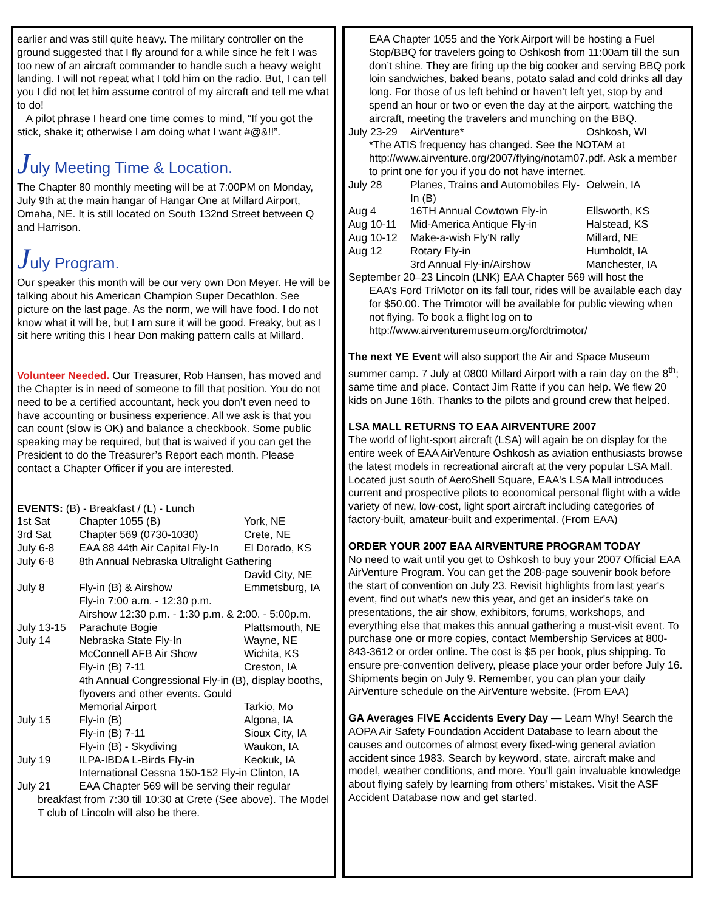earlier and was still quite heavy. The military controller on the ground suggested that I fly around for a while since he felt I was too new of an aircraft commander to handle such a heavy weight landing. I will not repeat what I told him on the radio. But, I can tell you I did not let him assume control of my aircraft and tell me what to do!
A pilot phrase I heard one time comes to mind, “If you got the stick, shake it; otherwise I am doing what I want #@&!!”.
July Meeting Time & Location.
The Chapter 80 monthly meeting will be at 7:00PM on Monday, July 9th at the main hangar of Hangar One at Millard Airport, Omaha, NE. It is still located on South 132nd Street between Q and Harrison.
July Program.
Our speaker this month will be our very own Don Meyer. He will be talking about his American Champion Super Decathlon. See picture on the last page. As the norm, we will have food. I do not know what it will be, but I am sure it will be good. Freaky, but as I sit here writing this I hear Don making pattern calls at Millard.
Volunteer Needed. Our Treasurer, Rob Hansen, has moved and the Chapter is in need of someone to fill that position. You do not need to be a certified accountant, heck you don’t even need to have accounting or business experience. All we ask is that you can count (slow is OK) and balance a checkbook. Some public speaking may be required, but that is waived if you can get the President to do the Treasurer’s Report each month. Please contact a Chapter Officer if you are interested.
| EVENTS: (B) - Breakfast / (L) - Lunch | | |
| 1st Sat | Chapter 1055 (B) | York, NE |
| 3rd Sat | Chapter 569 (0730-1030) | Crete, NE |
| July 6-8 | EAA 88 44th Air Capital Fly-In | El Dorado, KS |
| July 6-8 | 8th Annual Nebraska Ultralight Gathering | |
| | | David City, NE |
| July 8 | Fly-in (B) & Airshow | Emmetsburg, IA |
| | Fly-in 7:00 a.m. - 12:30 p.m. | |
| | Airshow 12:30 p.m. - 1:30 p.m. & 2:00. - 5:00p.m. | |
| July 13-15 | Parachute Bogie | Plattsmouth, NE |
| July 14 | Nebraska State Fly-In | Wayne, NE |
| | McConnell AFB Air Show | Wichita, KS |
| | Fly-in (B) 7-11 | Creston, IA |
| | 4th Annual Congressional Fly-in (B), display booths, flyovers and other events. Gould | |
| | Memorial Airport | Tarkio, Mo |
| July 15 | Fly-in (B) | Algona, IA |
| | Fly-in (B) 7-11 | Sioux City, IA |
| | Fly-in (B) - Skydiving | Waukon, IA |
| July 19 | ILPA-IBDA L-Birds Fly-in | Keokuk, IA |
| | International Cessna 150-152 Fly-in Clinton, IA | |
| July 21 | EAA Chapter 569 will be serving their regular | |
| breakfast from 7:30 till 10:30 at Crete (See above). The Model T club of Lincoln will also be there. | | |
EAA Chapter 1055 and the York Airport will be hosting a Fuel Stop/BBQ for travelers going to Oshkosh from 11:00am till the sun don’t shine. They are firing up the big cooker and serving BBQ pork loin sandwiches, baked beans, potato salad and cold drinks all day long. For those of us left behind or haven’t left yet, stop by and spend an hour or two or even the day at the airport, watching the aircraft, meeting the travelers and munching on the BBQ.
| July 23-29 | AirVenture* | Oshkosh, WI |
| *The ATIS frequency has changed. See the NOTAM at http://www.airventure.org/2007/flying/notam07.pdf. Ask a member to print one for you if you do not have internet. | | |
| July 28 | Planes, Trains and Automobiles Fly-In (B) | Oelwein, IA |
| Aug 4 | 16TH Annual Cowtown Fly-in | Ellsworth, KS |
| Aug 10-11 | Mid-America Antique Fly-in | Halstead, KS |
| Aug 10-12 | Make-a-wish Fly'N rally | Millard, NE |
| Aug 12 | Rotary Fly-in | Humboldt, IA |
| | 3rd Annual Fly-in/Airshow | Manchester, IA |
September 20–23 Lincoln (LNK) EAA Chapter 569 will host the
EAA’s Ford TriMotor on its fall tour, rides will be available each day for $50.00. The Trimotor will be available for public viewing when not flying. To book a flight log on to http://www.airventuremuseum.org/fordtrimotor/
The next YE Event will also support the Air and Space Museum summer camp. 7 July at 0800 Millard Airport with a rain day on the 8<sup>th</sup>; same time and place. Contact Jim Ratte if you can help. We flew 20 kids on June 16th. Thanks to the pilots and ground crew that helped.
LSA MALL RETURNS TO EAA AIRVENTURE 2007
The world of light-sport aircraft (LSA) will again be on display for the entire week of EAA AirVenture Oshkosh as aviation enthusiasts browse the latest models in recreational aircraft at the very popular LSA Mall. Located just south of AeroShell Square, EAA's LSA Mall introduces current and prospective pilots to economical personal flight with a wide variety of new, low-cost, light sport aircraft including categories of factory-built, amateur-built and experimental. (From EAA)
ORDER YOUR 2007 EAA AIRVENTURE PROGRAM TODAY
No need to wait until you get to Oshkosh to buy your 2007 Official EAA AirVenture Program. You can get the 208-page souvenir book before the start of convention on July 23. Revisit highlights from last year's event, find out what's new this year, and get an insider's take on presentations, the air show, exhibitors, forums, workshops, and everything else that makes this annual gathering a must-visit event. To purchase one or more copies, contact Membership Services at 800-843-3612 or order online. The cost is $5 per book, plus shipping. To ensure pre-convention delivery, please place your order before July 16. Shipments begin on July 9. Remember, you can plan your daily AirVenture schedule on the AirVenture website. (From EAA)
GA Averages FIVE Accidents Every Day — Learn Why! Search the AOPA Air Safety Foundation Accident Database to learn about the causes and outcomes of almost every fixed-wing general aviation accident since 1983. Search by keyword, state, aircraft make and model, weather conditions, and more. You'll gain invaluable knowledge about flying safely by learning from others' mistakes. Visit the ASF Accident Database now and get started.